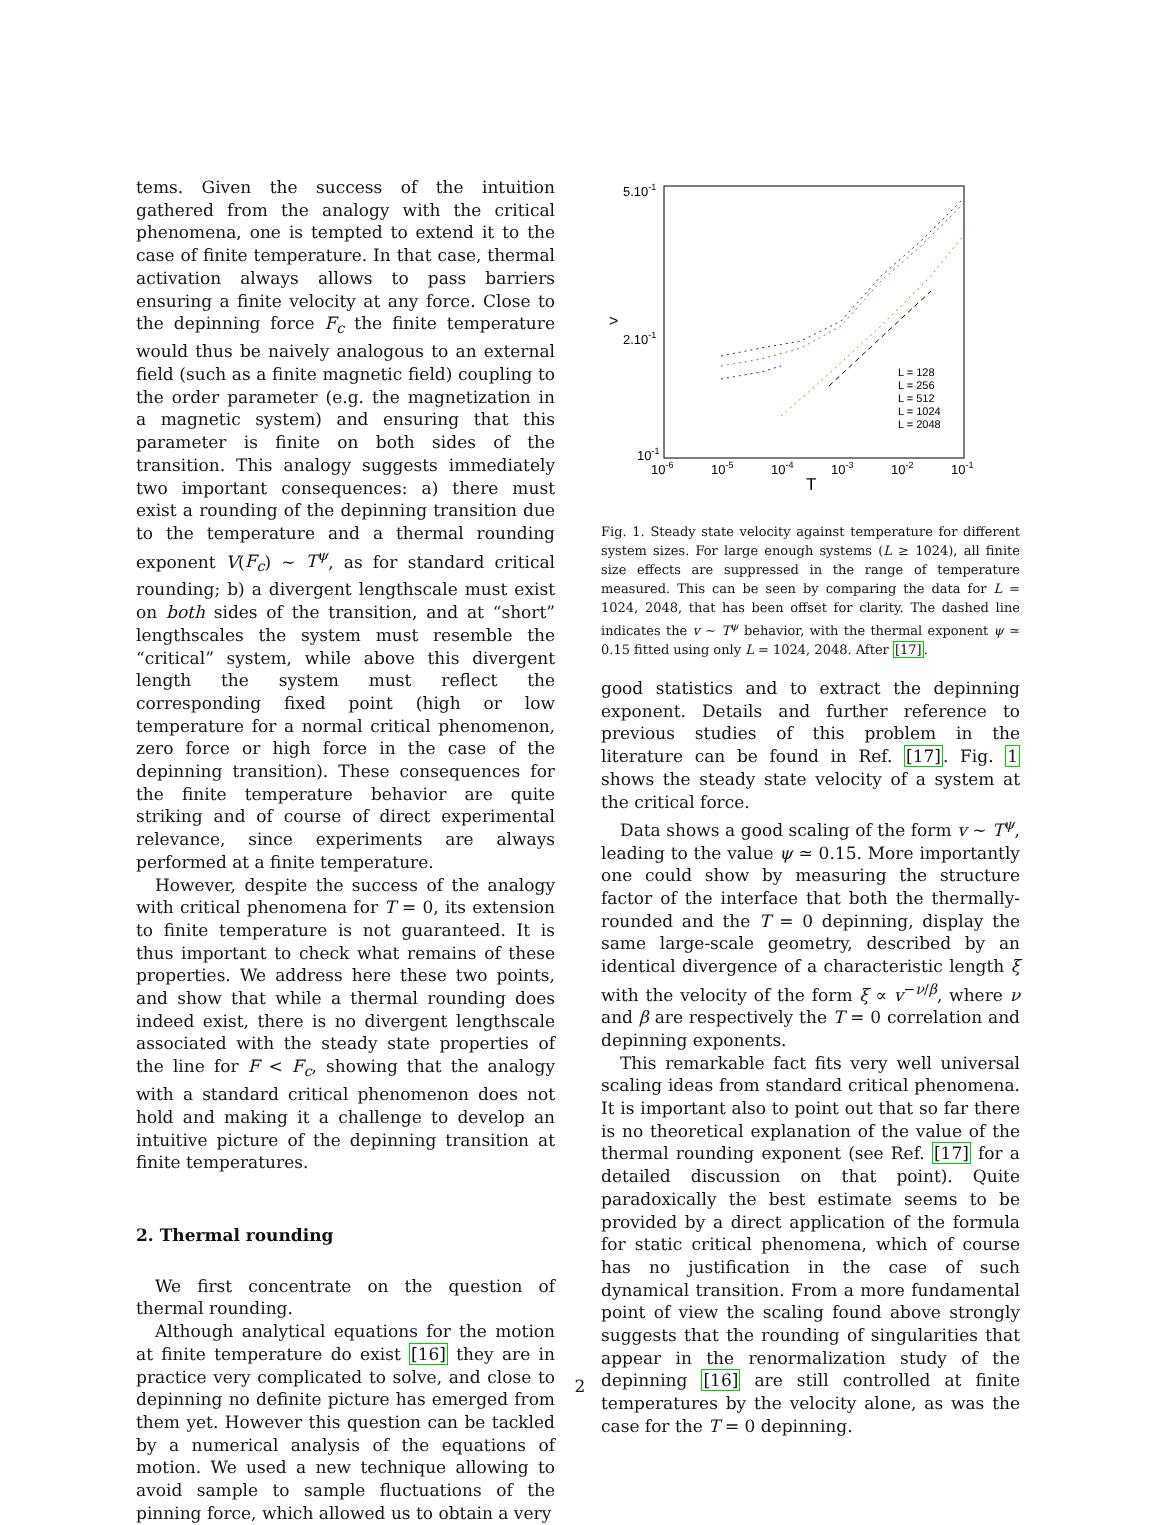tems. Given the success of the intuition gathered from the analogy with the critical phenomena, one is tempted to extend it to the case of finite temperature. In that case, thermal activation always allows to pass barriers ensuring a finite velocity at any force. Close to the depinning force F<sub>c</sub> the finite temperature would thus be naively analogous to an external field (such as a finite magnetic field) coupling to the order parameter (e.g. the magnetization in a magnetic system) and ensuring that this parameter is finite on both sides of the transition. This analogy suggests immediately two important consequences: a) there must exist a rounding of the depinning transition due to the temperature and a thermal rounding exponent V(F<sub>c</sub>) ∼ T<sup>ψ</sup>, as for standard critical rounding; b) a divergent lengthscale must exist on both sides of the transition, and at “short” lengthscales the system must resemble the “critical” system, while above this divergent length the system must reflect the corresponding fixed point (high or low temperature for a normal critical phenomenon, zero force or high force in the case of the depinning transition). These consequences for the finite temperature behavior are quite striking and of course of direct experimental relevance, since experiments are always performed at a finite temperature.
However, despite the success of the analogy with critical phenomena for T = 0, its extension to finite temperature is not guaranteed. It is thus important to check what remains of these properties. We address here these two points, and show that while a thermal rounding does indeed exist, there is no divergent lengthscale associated with the steady state properties of the line for F < F<sub>c</sub>, showing that the analogy with a standard critical phenomenon does not hold and making it a challenge to develop an intuitive picture of the depinning transition at finite temperatures.
2. Thermal rounding
We first concentrate on the question of thermal rounding.
Although analytical equations for the motion at finite temperature do exist [16] they are in practice very complicated to solve, and close to depinning no definite picture has emerged from them yet. However this question can be tackled by a numerical analysis of the equations of motion. We used a new technique allowing to avoid sample to sample fluctuations of the pinning force, which allowed us to obtain a very
5.10-1
2.10-1
10-1
10-6
10-5
10-4
10-3
10-2
10-1
>
T
L = 128
L = 256
L = 512
L = 1024
L = 2048
Fig. 1. Steady state velocity against temperature for different system sizes. For large enough systems (L ≥ 1024), all finite size effects are suppressed in the range of temperature measured. This can be seen by comparing the data for L = 1024, 2048, that has been offset for clarity. The dashed line indicates the v ∼ T<sup>ψ</sup> behavior, with the thermal exponent ψ ≃ 0.15 fitted using only L = 1024, 2048. After [17].
good statistics and to extract the depinning exponent. Details and further reference to previous studies of this problem in the literature can be found in Ref. [17]. Fig. 1 shows the steady state velocity of a system at the critical force.
Data shows a good scaling of the form v ∼ T<sup>ψ</sup>, leading to the value ψ ≃ 0.15. More importantly one could show by measuring the structure factor of the interface that both the thermally-rounded and the T = 0 depinning, display the same large-scale geometry, described by an identical divergence of a characteristic length ξ with the velocity of the form ξ ∝ v<sup>−ν/β</sup>, where ν and β are respectively the T = 0 correlation and depinning exponents.
This remarkable fact fits very well universal scaling ideas from standard critical phenomena. It is important also to point out that so far there is no theoretical explanation of the value of the thermal rounding exponent (see Ref. [17] for a detailed discussion on that point). Quite paradoxically the best estimate seems to be provided by a direct application of the formula for static critical phenomena, which of course has no justification in the case of such dynamical transition. From a more fundamental point of view the scaling found above strongly suggests that the rounding of singularities that appear in the renormalization study of the depinning [16] are still controlled at finite temperatures by the velocity alone, as was the case for the T = 0 depinning.
2